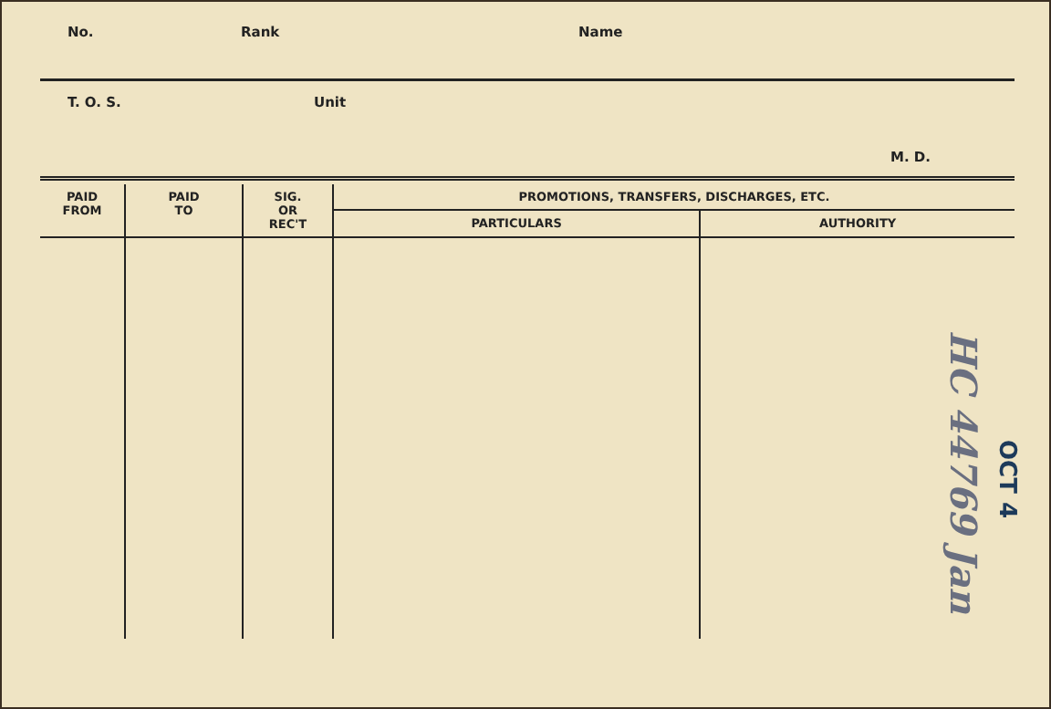No. Rank Name
T. O. S. Unit
M. D.
| PAID FROM | PAID TO | SIG. OR REC'T | PROMOTIONS, TRANSFERS, DISCHARGES, ETC. | |
| --- | --- | --- | --- | --- |
| | | | PARTICULARS | AUTHORITY |
HC 44769 Jan
OCT 4